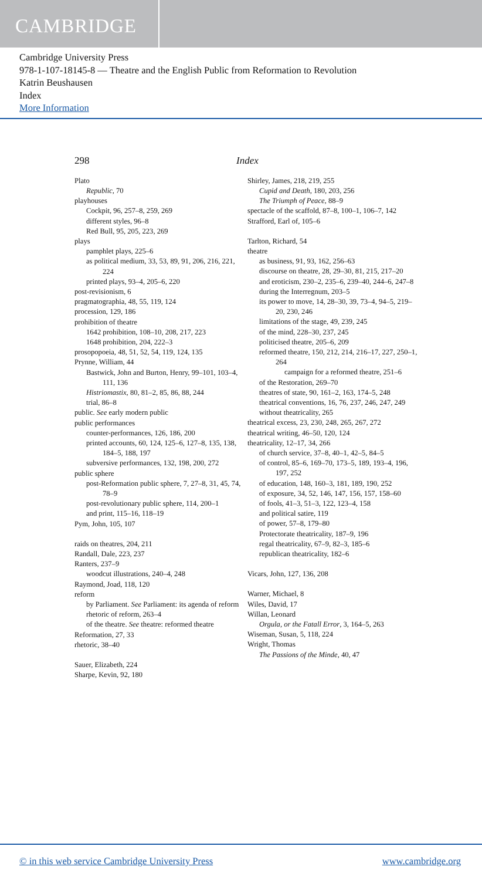CAMBRIDGE
Cambridge University Press
978-1-107-18145-8 — Theatre and the English Public from Reformation to Revolution
Katrin Beushausen
Index
More Information
298 Index
Plato
Republic, 70
playhouses
Cockpit, 96, 257–8, 259, 269
different styles, 96–8
Red Bull, 95, 205, 223, 269
plays
pamphlet plays, 225–6
as political medium, 33, 53, 89, 91, 206, 216, 221, 224
printed plays, 93–4, 205–6, 220
post-revisionism, 6
pragmatographia, 48, 55, 119, 124
procession, 129, 186
prohibition of theatre
1642 prohibition, 108–10, 208, 217, 223
1648 prohibition, 204, 222–3
prosopopoeia, 48, 51, 52, 54, 119, 124, 135
Prynne, William, 44
Bastwick, John and Burton, Henry, 99–101, 103–4, 111, 136
Histriomastix, 80, 81–2, 85, 86, 88, 244
trial, 86–8
public. See early modern public
public performances
counter-performances, 126, 186, 200
printed accounts, 60, 124, 125–6, 127–8, 135, 138, 184–5, 188, 197
subversive performances, 132, 198, 200, 272
public sphere
post-Reformation public sphere, 7, 27–8, 31, 45, 74, 78–9
post-revolutionary public sphere, 114, 200–1
and print, 115–16, 118–19
Pym, John, 105, 107
raids on theatres, 204, 211
Randall, Dale, 223, 237
Ranters, 237–9
woodcut illustrations, 240–4, 248
Raymond, Joad, 118, 120
reform
by Parliament. See Parliament: its agenda of reform
rhetoric of reform, 263–4
of the theatre. See theatre: reformed theatre
Reformation, 27, 33
rhetoric, 38–40
Sauer, Elizabeth, 224
Sharpe, Kevin, 92, 180
Shirley, James, 218, 219, 255
Cupid and Death, 180, 203, 256
The Triumph of Peace, 88–9
spectacle of the scaffold, 87–8, 100–1, 106–7, 142
Strafford, Earl of, 105–6
Tarlton, Richard, 54
theatre
as business, 91, 93, 162, 256–63
discourse on theatre, 28, 29–30, 81, 215, 217–20
and eroticism, 230–2, 235–6, 239–40, 244–6, 247–8
during the Interregnum, 203–5
its power to move, 14, 28–30, 39, 73–4, 94–5, 219–20, 230, 246
limitations of the stage, 49, 239, 245
of the mind, 228–30, 237, 245
politicised theatre, 205–6, 209
reformed theatre, 150, 212, 214, 216–17, 227, 250–1, 264
campaign for a reformed theatre, 251–6
of the Restoration, 269–70
theatres of state, 90, 161–2, 163, 174–5, 248
theatrical conventions, 16, 76, 237, 246, 247, 249
without theatricality, 265
theatrical excess, 23, 230, 248, 265, 267, 272
theatrical writing, 46–50, 120, 124
theatricality, 12–17, 34, 266
of church service, 37–8, 40–1, 42–5, 84–5
of control, 85–6, 169–70, 173–5, 189, 193–4, 196, 197, 252
of education, 148, 160–3, 181, 189, 190, 252
of exposure, 34, 52, 146, 147, 156, 157, 158–60
of fools, 41–3, 51–3, 122, 123–4, 158
and political satire, 119
of power, 57–8, 179–80
Protectorate theatricality, 187–9, 196
regal theatricality, 67–9, 82–3, 185–6
republican theatricality, 182–6
Vicars, John, 127, 136, 208
Warner, Michael, 8
Wiles, David, 17
Willan, Leonard
Orgula, or the Fatall Error, 3, 164–5, 263
Wiseman, Susan, 5, 118, 224
Wright, Thomas
The Passions of the Minde, 40, 47
© in this web service Cambridge University Press www.cambridge.org